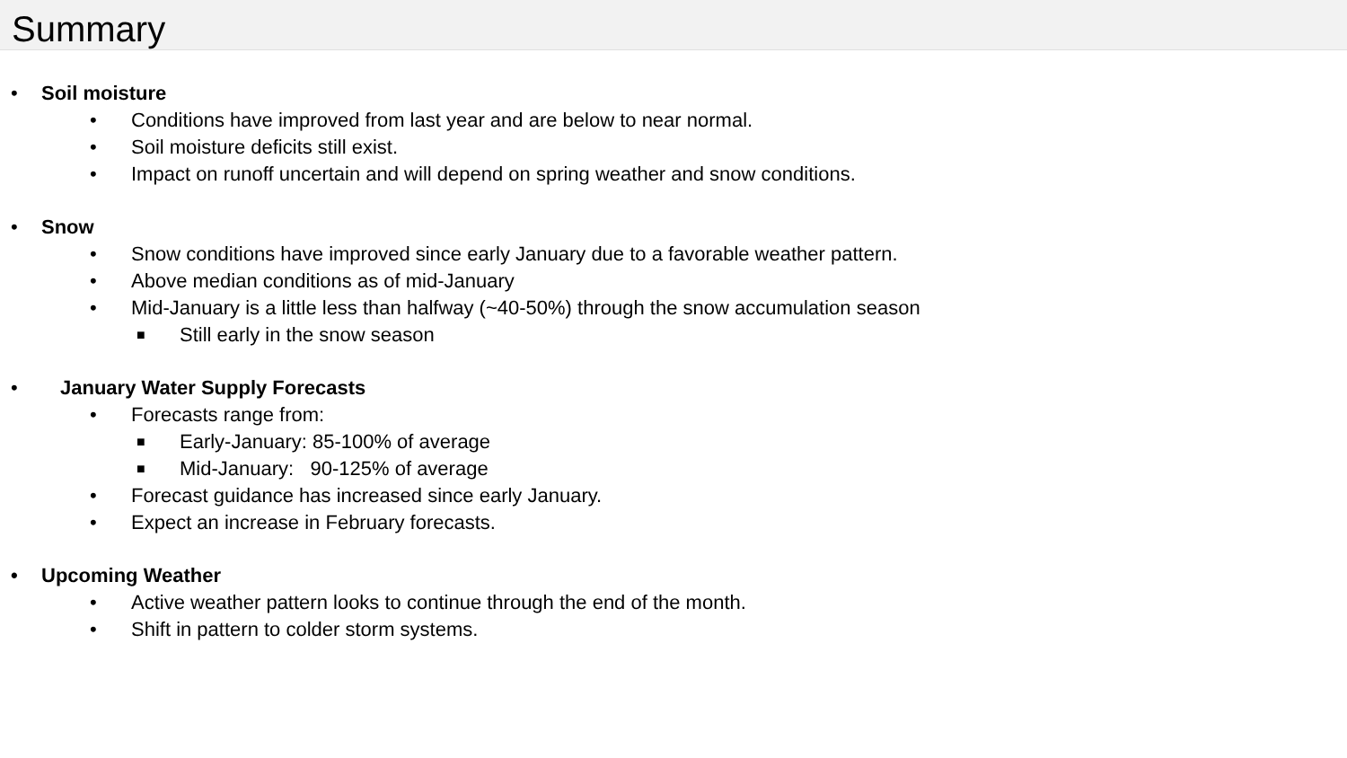Summary
• Soil moisture
• Conditions have improved from last year and are below to near normal.
• Soil moisture deficits still exist.
• Impact on runoff uncertain and will depend on spring weather and snow conditions.
• Snow
• Snow conditions have improved since early January due to a favorable weather pattern.
• Above median conditions as of mid-January
• Mid-January is a little less than halfway (~40-50%) through the snow accumulation season
■ Still early in the snow season
• January Water Supply Forecasts
• Forecasts range from:
■ Early-January: 85-100% of average
■ Mid-January: 90-125% of average
• Forecast guidance has increased since early January.
• Expect an increase in February forecasts.
• Upcoming Weather
• Active weather pattern looks to continue through the end of the month.
• Shift in pattern to colder storm systems.